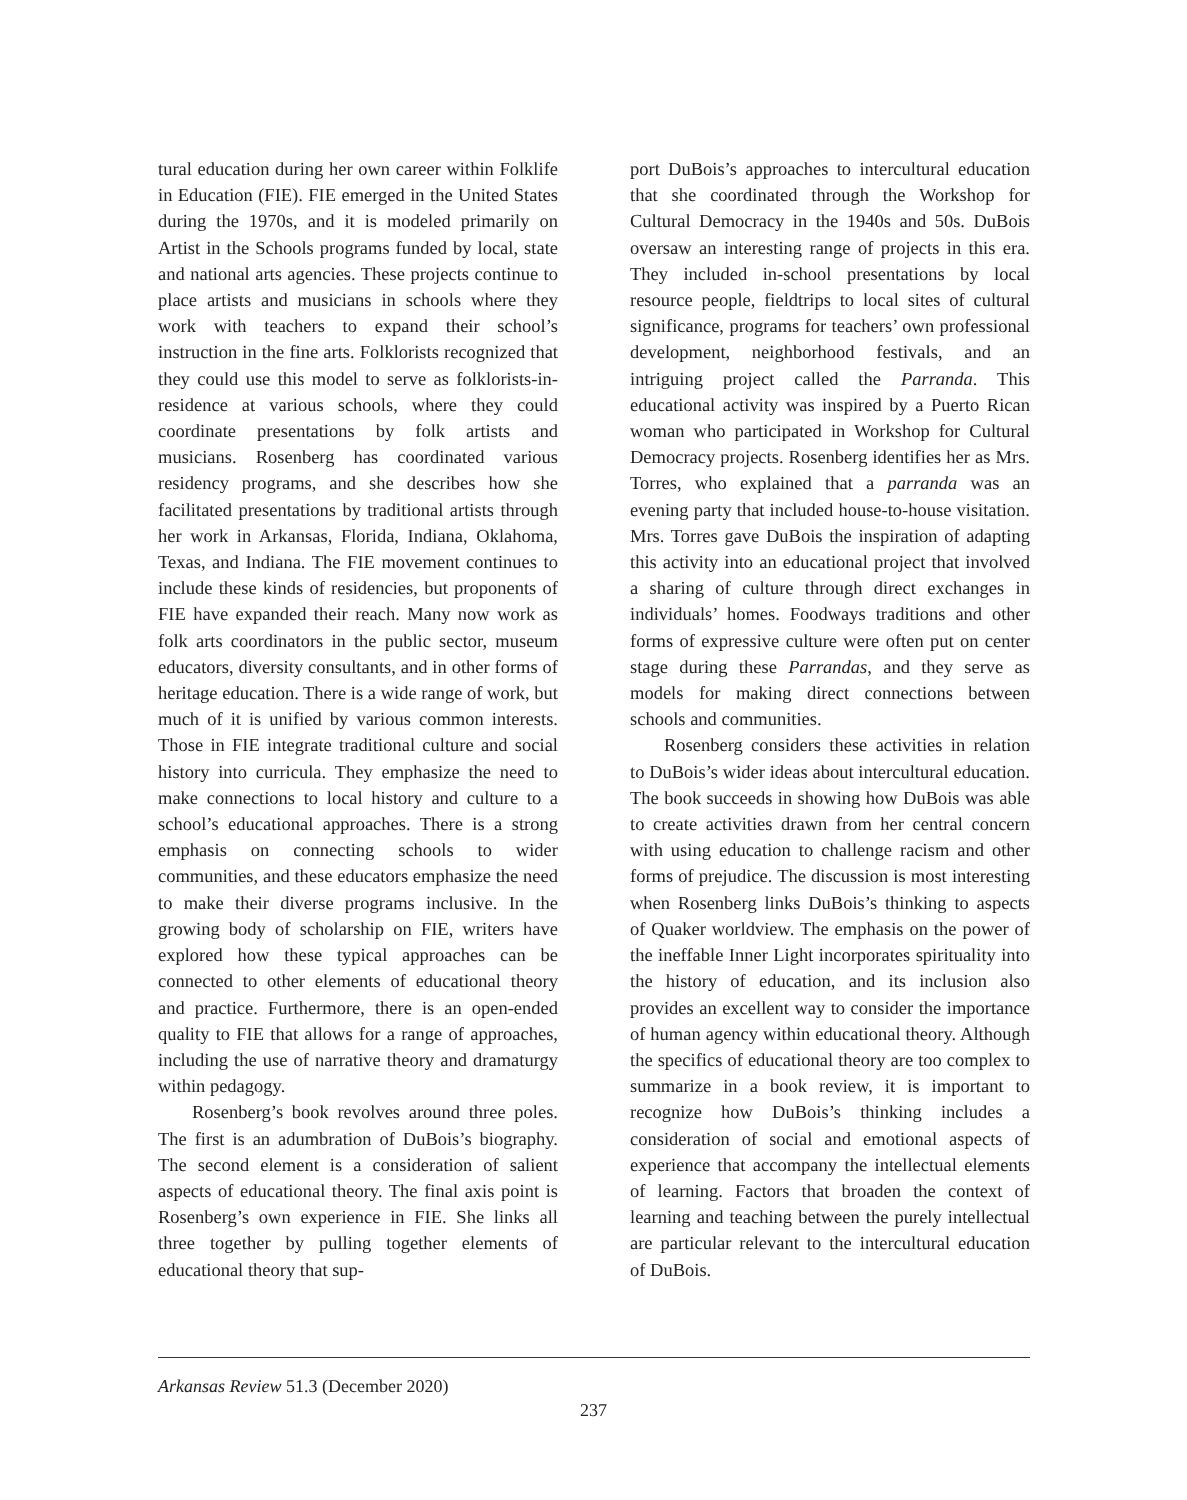tural education during her own career within Folklife in Education (FIE). FIE emerged in the United States during the 1970s, and it is modeled primarily on Artist in the Schools programs funded by local, state and national arts agencies. These projects continue to place artists and musicians in schools where they work with teachers to expand their school’s instruction in the fine arts. Folklorists recognized that they could use this model to serve as folklorists-in-residence at various schools, where they could coordinate presentations by folk artists and musicians. Rosenberg has coordinated various residency programs, and she describes how she facilitated presentations by traditional artists through her work in Arkansas, Florida, Indiana, Oklahoma, Texas, and Indiana. The FIE movement continues to include these kinds of residencies, but proponents of FIE have expanded their reach. Many now work as folk arts coordinators in the public sector, museum educators, diversity consultants, and in other forms of heritage education. There is a wide range of work, but much of it is unified by various common interests. Those in FIE integrate traditional culture and social history into curricula. They emphasize the need to make connections to local history and culture to a school’s educational approaches. There is a strong emphasis on connecting schools to wider communities, and these educators emphasize the need to make their diverse programs inclusive. In the growing body of scholarship on FIE, writers have explored how these typical approaches can be connected to other elements of educational theory and practice. Furthermore, there is an open-ended quality to FIE that allows for a range of approaches, including the use of narrative theory and dramaturgy within pedagogy.
Rosenberg’s book revolves around three poles. The first is an adumbration of DuBois’s biography. The second element is a consideration of salient aspects of educational theory. The final axis point is Rosenberg’s own experience in FIE. She links all three together by pulling together elements of educational theory that sup-
port DuBois’s approaches to intercultural education that she coordinated through the Workshop for Cultural Democracy in the 1940s and 50s. DuBois oversaw an interesting range of projects in this era. They included in-school presentations by local resource people, fieldtrips to local sites of cultural significance, programs for teachers’ own professional development, neighborhood festivals, and an intriguing project called the Parranda. This educational activity was inspired by a Puerto Rican woman who participated in Workshop for Cultural Democracy projects. Rosenberg identifies her as Mrs. Torres, who explained that a parranda was an evening party that included house-to-house visitation. Mrs. Torres gave DuBois the inspiration of adapting this activity into an educational project that involved a sharing of culture through direct exchanges in individuals’ homes. Foodways traditions and other forms of expressive culture were often put on center stage during these Parrandas, and they serve as models for making direct connections between schools and communities.
Rosenberg considers these activities in relation to DuBois’s wider ideas about intercultural education. The book succeeds in showing how DuBois was able to create activities drawn from her central concern with using education to challenge racism and other forms of prejudice. The discussion is most interesting when Rosenberg links DuBois’s thinking to aspects of Quaker worldview. The emphasis on the power of the ineffable Inner Light incorporates spirituality into the history of education, and its inclusion also provides an excellent way to consider the importance of human agency within educational theory. Although the specifics of educational theory are too complex to summarize in a book review, it is important to recognize how DuBois’s thinking includes a consideration of social and emotional aspects of experience that accompany the intellectual elements of learning. Factors that broaden the context of learning and teaching between the purely intellectual are particular relevant to the intercultural education of DuBois.
Arkansas Review 51.3 (December 2020)
237